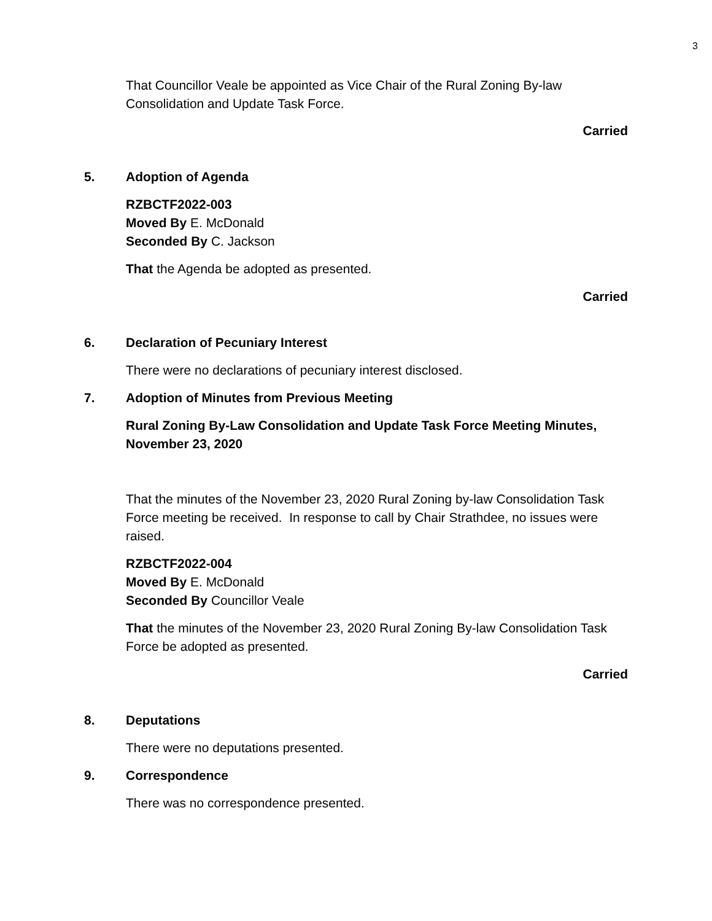3
That Councillor Veale be appointed as Vice Chair of the Rural Zoning By-law Consolidation and Update Task Force.
Carried
5. Adoption of Agenda
RZBCTF2022-003
Moved By E. McDonald
Seconded By C. Jackson
That the Agenda be adopted as presented.
Carried
6. Declaration of Pecuniary Interest
There were no declarations of pecuniary interest disclosed.
7. Adoption of Minutes from Previous Meeting
Rural Zoning By-Law Consolidation and Update Task Force Meeting Minutes, November 23, 2020
That the minutes of the November 23, 2020 Rural Zoning by-law Consolidation Task Force meeting be received. In response to call by Chair Strathdee, no issues were raised.
RZBCTF2022-004
Moved By E. McDonald
Seconded By Councillor Veale
That the minutes of the November 23, 2020 Rural Zoning By-law Consolidation Task Force be adopted as presented.
Carried
8. Deputations
There were no deputations presented.
9. Correspondence
There was no correspondence presented.